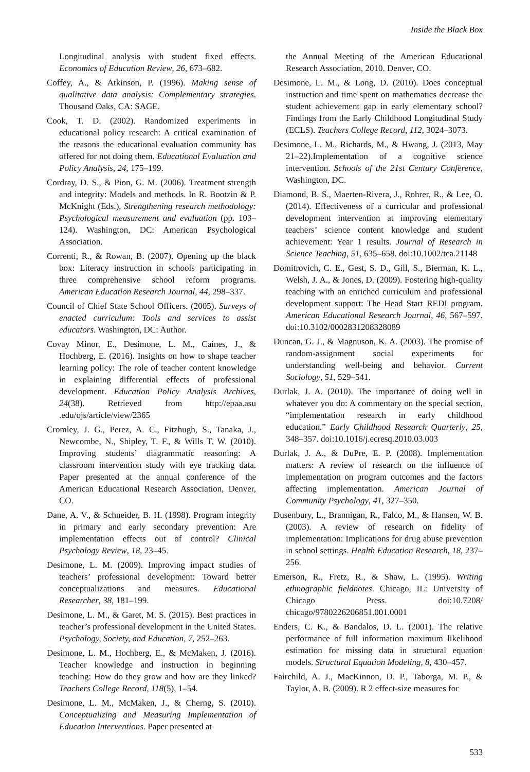Inside the Black Box
Longitudinal analysis with student fixed effects. Economics of Education Review, 26, 673–682.
Coffey, A., & Atkinson, P. (1996). Making sense of qualitative data analysis: Complementary strategies. Thousand Oaks, CA: SAGE.
Cook, T. D. (2002). Randomized experiments in educational policy research: A critical examination of the reasons the educational evaluation community has offered for not doing them. Educational Evaluation and Policy Analysis, 24, 175–199.
Cordray, D. S., & Pion, G. M. (2006). Treatment strength and integrity: Models and methods. In R. Bootzin & P. McKnight (Eds.), Strengthening research methodology: Psychological measurement and evaluation (pp. 103–124). Washington, DC: American Psychological Association.
Correnti, R., & Rowan, B. (2007). Opening up the black box: Literacy instruction in schools participating in three comprehensive school reform programs. American Education Research Journal, 44, 298–337.
Council of Chief State School Officers. (2005). Surveys of enacted curriculum: Tools and services to assist educators. Washington, DC: Author.
Covay Minor, E., Desimone, L. M., Caines, J., & Hochberg, E. (2016). Insights on how to shape teacher learning policy: The role of teacher content knowledge in explaining differential effects of professional development. Education Policy Analysis Archives, 24(38). Retrieved from http://epaa.asu .edu/ojs/article/view/2365
Cromley, J. G., Perez, A. C., Fitzhugh, S., Tanaka, J., Newcombe, N., Shipley, T. F., & Wills T. W. (2010). Improving students’ diagrammatic reasoning: A classroom intervention study with eye tracking data. Paper presented at the annual conference of the American Educational Research Association, Denver, CO.
Dane, A. V., & Schneider, B. H. (1998). Program integrity in primary and early secondary prevention: Are implementation effects out of control? Clinical Psychology Review, 18, 23–45.
Desimone, L. M. (2009). Improving impact studies of teachers’ professional development: Toward better conceptualizations and measures. Educational Researcher, 38, 181–199.
Desimone, L. M., & Garet, M. S. (2015). Best practices in teacher’s professional development in the United States. Psychology, Society, and Education, 7, 252–263.
Desimone, L. M., Hochberg, E., & McMaken, J. (2016). Teacher knowledge and instruction in beginning teaching: How do they grow and how are they linked? Teachers College Record, 118(5), 1–54.
Desimone, L. M., McMaken, J., & Cherng, S. (2010). Conceptualizing and Measuring Implementation of Education Interventions. Paper presented at
the Annual Meeting of the American Educational Research Association, 2010. Denver, CO.
Desimone, L. M., & Long, D. (2010). Does conceptual instruction and time spent on mathematics decrease the student achievement gap in early elementary school? Findings from the Early Childhood Longitudinal Study (ECLS). Teachers College Record, 112, 3024–3073.
Desimone, L. M., Richards, M., & Hwang, J. (2013, May 21–22).Implementation of a cognitive science intervention. Schools of the 21st Century Conference, Washington, DC.
Diamond, B. S., Maerten-Rivera, J., Rohrer, R., & Lee, O. (2014). Effectiveness of a curricular and professional development intervention at improving elementary teachers’ science content knowledge and student achievement: Year 1 results. Journal of Research in Science Teaching, 51, 635–658. doi:10.1002/tea.21148
Domitrovich, C. E., Gest, S. D., Gill, S., Bierman, K. L., Welsh, J. A., & Jones, D. (2009). Fostering high-quality teaching with an enriched curriculum and professional development support: The Head Start REDI program. American Educational Research Journal, 46, 567–597. doi:10.3102/0002831208328089
Duncan, G. J., & Magnuson, K. A. (2003). The promise of random-assignment social experiments for understanding well-being and behavior. Current Sociology, 51, 529–541.
Durlak, J. A. (2010). The importance of doing well in whatever you do: A commentary on the special section, “implementation research in early childhood education.” Early Childhood Research Quarterly, 25, 348–357. doi:10.1016/j.ecresq.2010.03.003
Durlak, J. A., & DuPre, E. P. (2008). Implementation matters: A review of research on the influence of implementation on program outcomes and the factors affecting implementation. American Journal of Community Psychology, 41, 327–350.
Dusenbury, L., Brannigan, R., Falco, M., & Hansen, W. B. (2003). A review of research on fidelity of implementation: Implications for drug abuse prevention in school settings. Health Education Research, 18, 237–256.
Emerson, R., Fretz, R., & Shaw, L. (1995). Writing ethnographic fieldnotes. Chicago, IL: University of Chicago Press. doi:10.7208/ chicago/9780226206851.001.0001
Enders, C. K., & Bandalos, D. L. (2001). The relative performance of full information maximum likelihood estimation for missing data in structural equation models. Structural Equation Modeling, 8, 430–457.
Fairchild, A. J., MacKinnon, D. P., Taborga, M. P., & Taylor, A. B. (2009). R 2 effect-size measures for
533